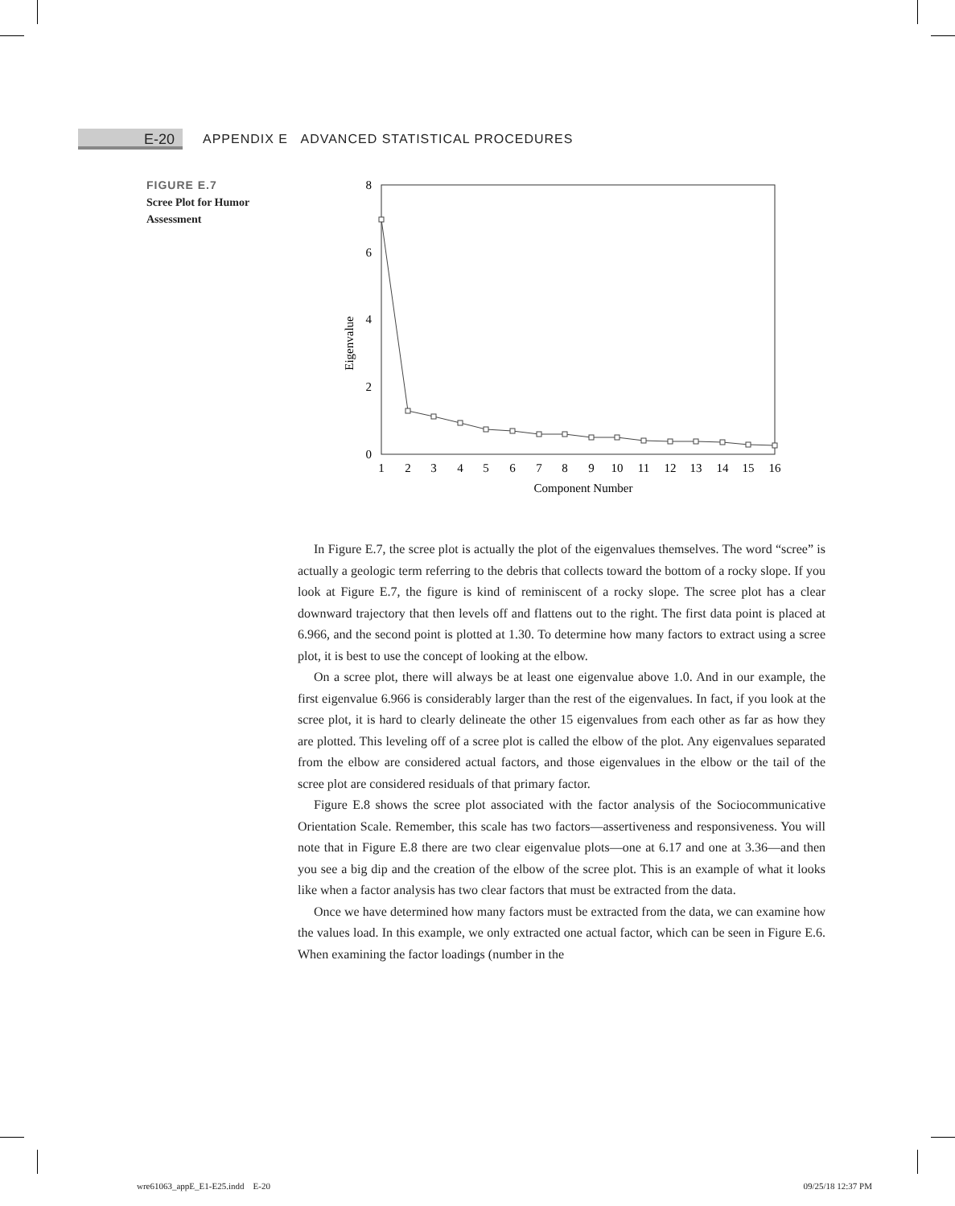E-20
APPENDIX E ADVANCED STATISTICAL PROCEDURES
FIGURE E.7
Scree Plot for Humor Assessment
0
2
4
6
8
Eigenvalue
1
2
3
4
5
6
7
8
9
10
11
12
13
14
15
16
Component Number
In Figure E.7, the scree plot is actually the plot of the eigenvalues themselves. The word “scree” is actually a geologic term referring to the debris that collects toward the bottom of a rocky slope. If you look at Figure E.7, the figure is kind of reminiscent of a rocky slope. The scree plot has a clear downward trajectory that then levels off and flattens out to the right. The first data point is placed at 6.966, and the second point is plotted at 1.30. To determine how many factors to extract using a scree plot, it is best to use the concept of looking at the elbow.
On a scree plot, there will always be at least one eigenvalue above 1.0. And in our example, the first eigenvalue 6.966 is considerably larger than the rest of the eigenvalues. In fact, if you look at the scree plot, it is hard to clearly delineate the other 15 eigenvalues from each other as far as how they are plotted. This leveling off of a scree plot is called the elbow of the plot. Any eigenvalues separated from the elbow are considered actual factors, and those eigenvalues in the elbow or the tail of the scree plot are considered residuals of that primary factor.
Figure E.8 shows the scree plot associated with the factor analysis of the Sociocommunicative Orientation Scale. Remember, this scale has two factors—assertiveness and responsiveness. You will note that in Figure E.8 there are two clear eigenvalue plots—one at 6.17 and one at 3.36—and then you see a big dip and the creation of the elbow of the scree plot. This is an example of what it looks like when a factor analysis has two clear factors that must be extracted from the data.
Once we have determined how many factors must be extracted from the data, we can examine how the values load. In this example, we only extracted one actual factor, which can be seen in Figure E.6. When examining the factor loadings (number in the
wre61063_appE_E1-E25.indd E-20 09/25/18 12:37 PM